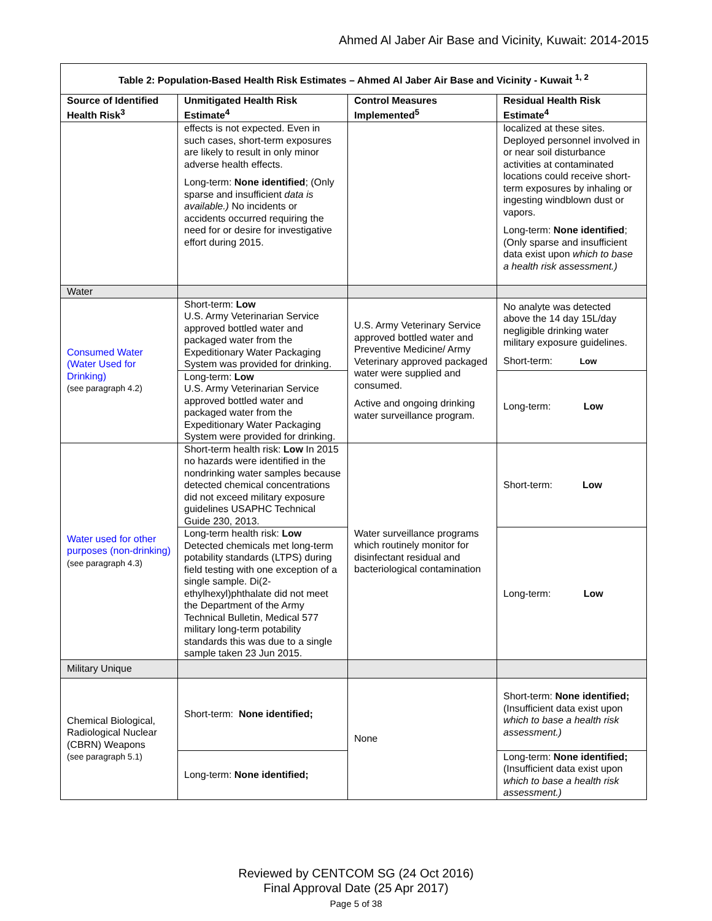Ahmed Al Jaber Air Base and Vicinity, Kuwait: 2014-2015
| Table 2: Population-Based Health Risk Estimates – Ahmed Al Jaber Air Base and Vicinity - Kuwait <sup>1, 2</sup> | | | |
| --- | --- | --- | --- |
| Source of Identified Health Risk<sup>3</sup> | Unmitigated Health Risk Estimate<sup>4</sup> | Control Measures Implemented<sup>5</sup> | Residual Health Risk Estimate<sup>4</sup> |
| | effects is not expected. Even in such cases, short-term exposures are likely to result in only minor adverse health effects. Long-term: None identified ; (Only sparse and insufficient data is available.) No incidents or accidents occurred requiring the need for or desire for investigative effort during 2015. | | localized at these sites. Deployed personnel involved in or near soil disturbance activities at contaminated locations could receive short-term exposures by inhaling or ingesting windblown dust or vapors. Long-term: None identified ; (Only sparse and insufficient data exist upon which to base a health risk assessment.) |
| Water | | | |
| Consumed Water (Water Used for Drinking) (see paragraph 4.2) | Short-term: Low U.S. Army Veterinarian Service approved bottled water and packaged water from the Expeditionary Water Packaging System was provided for drinking. | U.S. Army Veterinary Service approved bottled water and Preventive Medicine/ Army Veterinary approved packaged water were supplied and consumed. Active and ongoing drinking water surveillance program. | No analyte was detected above the 14 day 15L/day negligible drinking water military exposure guidelines. Short-term: Low |
| | Long-term: Low U.S. Army Veterinarian Service approved bottled water and packaged water from the Expeditionary Water Packaging System were provided for drinking. | | Long-term: Low |
| Water used for other purposes (non-drinking) (see paragraph 4.3) | Short-term health risk: Low In 2015 no hazards were identified in the nondrinking water samples because detected chemical concentrations did not exceed military exposure guidelines USAPHC Technical Guide 230, 2013. | Water surveillance programs which routinely monitor for disinfectant residual and bacteriological contamination | Short-term: Low |
| | Long-term health risk: Low Detected chemicals met long-term potability standards (LTPS) during field testing with one exception of a single sample. Di(2-ethylhexyl)phthalate did not meet the Department of the Army Technical Bulletin, Medical 577 military long-term potability standards this was due to a single sample taken 23 Jun 2015. | | Long-term: Low |
| Military Unique | | | |
| Chemical Biological, Radiological Nuclear (CBRN) Weapons (see paragraph 5.1) | Short-term: None identified; | None | Short-term: None identified; (Insufficient data exist upon which to base a health risk assessment.) |
| | Long-term: None identified; | | Long-term: None identified; (Insufficient data exist upon which to base a health risk assessment.) |
Reviewed by CENTCOM SG (24 Oct 2016)
Final Approval Date (25 Apr 2017)
Page 5 of 38